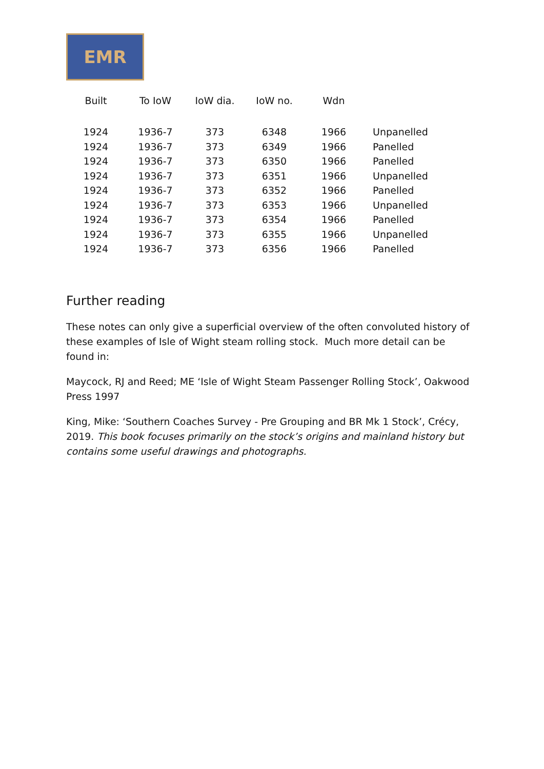EMR
| Built | To IoW | IoW dia. | IoW no. | Wdn | |
| --- | --- | --- | --- | --- | --- |
| 1924 | 1936-7 | 373 | 6348 | 1966 | Unpanelled |
| 1924 | 1936-7 | 373 | 6349 | 1966 | Panelled |
| 1924 | 1936-7 | 373 | 6350 | 1966 | Panelled |
| 1924 | 1936-7 | 373 | 6351 | 1966 | Unpanelled |
| 1924 | 1936-7 | 373 | 6352 | 1966 | Panelled |
| 1924 | 1936-7 | 373 | 6353 | 1966 | Unpanelled |
| 1924 | 1936-7 | 373 | 6354 | 1966 | Panelled |
| 1924 | 1936-7 | 373 | 6355 | 1966 | Unpanelled |
| 1924 | 1936-7 | 373 | 6356 | 1966 | Panelled |
Further reading
These notes can only give a superficial overview of the often convoluted history of these examples of Isle of Wight steam rolling stock. Much more detail can be found in:
Maycock, RJ and Reed; ME ‘Isle of Wight Steam Passenger Rolling Stock’, Oakwood Press 1997
King, Mike: ‘Southern Coaches Survey - Pre Grouping and BR Mk 1 Stock’, Crécy, 2019. This book focuses primarily on the stock’s origins and mainland history but contains some useful drawings and photographs.